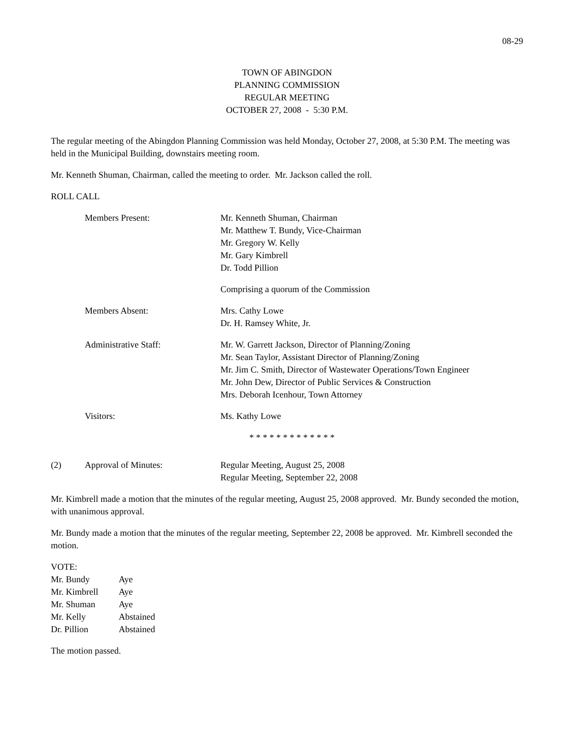08-29
TOWN OF ABINGDON
PLANNING COMMISSION
REGULAR MEETING
OCTOBER 27, 2008 - 5:30 P.M.
The regular meeting of the Abingdon Planning Commission was held Monday, October 27, 2008, at 5:30 P.M. The meeting was held in the Municipal Building, downstairs meeting room.
Mr. Kenneth Shuman, Chairman, called the meeting to order. Mr. Jackson called the roll.
ROLL CALL
Members Present: Mr. Kenneth Shuman, Chairman
Mr. Matthew T. Bundy, Vice-Chairman
Mr. Gregory W. Kelly
Mr. Gary Kimbrell
Dr. Todd Pillion
Comprising a quorum of the Commission
Members Absent: Mrs. Cathy Lowe
Dr. H. Ramsey White, Jr.
Administrative Staff: Mr. W. Garrett Jackson, Director of Planning/Zoning
Mr. Sean Taylor, Assistant Director of Planning/Zoning
Mr. Jim C. Smith, Director of Wastewater Operations/Town Engineer
Mr. John Dew, Director of Public Services & Construction
Mrs. Deborah Icenhour, Town Attorney
Visitors: Ms. Kathy Lowe
* * * * * * * * * * * * *
(2) Approval of Minutes: Regular Meeting, August 25, 2008
Regular Meeting, September 22, 2008
Mr. Kimbrell made a motion that the minutes of the regular meeting, August 25, 2008 approved. Mr. Bundy seconded the motion, with unanimous approval.
Mr. Bundy made a motion that the minutes of the regular meeting, September 22, 2008 be approved. Mr. Kimbrell seconded the motion.
VOTE:
Mr. Bundy Aye
Mr. Kimbrell Aye
Mr. Shuman Aye
Mr. Kelly Abstained
Dr. Pillion Abstained
The motion passed.